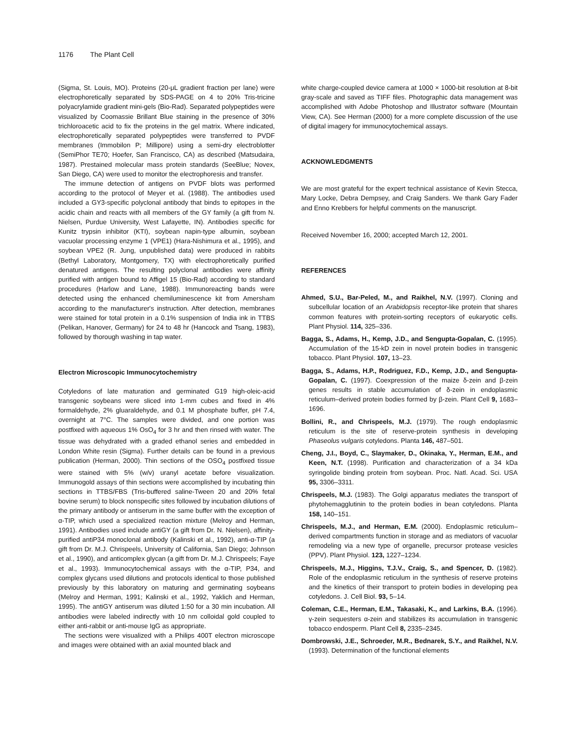1176 The Plant Cell
(Sigma, St. Louis, MO). Proteins (20-μL gradient fraction per lane) were electrophoretically separated by SDS-PAGE on 4 to 20% Tris-tricine polyacrylamide gradient mini-gels (Bio-Rad). Separated polypeptides were visualized by Coomassie Brillant Blue staining in the presence of 30% trichloroacetic acid to fix the proteins in the gel matrix. Where indicated, electrophoretically separated polypeptides were transferred to PVDF membranes (Immobilon P; Millipore) using a semi-dry electroblotter (SemiPhor TE70; Hoefer, San Francisco, CA) as described (Matsudaira, 1987). Prestained molecular mass protein standards (SeeBlue; Novex, San Diego, CA) were used to monitor the electrophoresis and transfer.
The immune detection of antigens on PVDF blots was performed according to the protocol of Meyer et al. (1988). The antibodies used included a GY3-specific polyclonal antibody that binds to epitopes in the acidic chain and reacts with all members of the GY family (a gift from N. Nielsen, Purdue University, West Lafayette, IN). Antibodies specific for Kunitz trypsin inhibitor (KTI), soybean napin-type albumin, soybean vacuolar processing enzyme 1 (VPE1) (Hara-Nishimura et al., 1995), and soybean VPE2 (R. Jung, unpublished data) were produced in rabbits (Bethyl Laboratory, Montgomery, TX) with electrophoretically purified denatured antigens. The resulting polyclonal antibodies were affinity purified with antigen bound to Affigel 15 (Bio-Rad) according to standard procedures (Harlow and Lane, 1988). Immunoreacting bands were detected using the enhanced chemiluminescence kit from Amersham according to the manufacturer's instruction. After detection, membranes were stained for total protein in a 0.1% suspension of India ink in TTBS (Pelikan, Hanover, Germany) for 24 to 48 hr (Hancock and Tsang, 1983), followed by thorough washing in tap water.
Electron Microscopic Immunocytochemistry
Cotyledons of late maturation and germinated G19 high-oleic-acid transgenic soybeans were sliced into 1-mm cubes and fixed in 4% formaldehyde, 2% gluaraldehyde, and 0.1 M phosphate buffer, pH 7.4, overnight at 7°C. The samples were divided, and one portion was postfixed with aqueous 1% OsO<sub>4</sub> for 3 hr and then rinsed with water. The tissue was dehydrated with a graded ethanol series and embedded in London White resin (Sigma). Further details can be found in a previous publication (Herman, 2000). Thin sections of the OSO<sub>4</sub> postfixed tissue were stained with 5% (w/v) uranyl acetate before visualization. Immunogold assays of thin sections were accomplished by incubating thin sections in TTBS/FBS (Tris-buffered saline-Tween 20 and 20% fetal bovine serum) to block nonspecific sites followed by incubation dilutions of the primary antibody or antiserum in the same buffer with the exception of α-TIP, which used a specialized reaction mixture (Melroy and Herman, 1991). Antibodies used include antiGY (a gift from Dr. N. Nielsen), affinity-purified antiP34 monoclonal antibody (Kalinski et al., 1992), anti-α-TIP (a gift from Dr. M.J. Chrispeels, University of California, San Diego; Johnson et al., 1990), and anticomplex glycan (a gift from Dr. M.J. Chrispeels; Faye et al., 1993). Immunocytochemical assays with the α-TIP, P34, and complex glycans used dilutions and protocols identical to those published previously by this laboratory on maturing and germinating soybeans (Melroy and Herman, 1991; Kalinski et al., 1992, Yaklich and Herman, 1995). The antiGY antiserum was diluted 1:50 for a 30 min incubation. All antibodies were labeled indirectly with 10 nm colloidal gold coupled to either anti-rabbit or anti-mouse IgG as appropriate.
The sections were visualized with a Philips 400T electron microscope and images were obtained with an axial mounted black and
white charge-coupled device camera at 1000 × 1000-bit resolution at 8-bit gray-scale and saved as TIFF files. Photographic data management was accomplished with Adobe Photoshop and Illustrator software (Mountain View, CA). See Herman (2000) for a more complete discussion of the use of digital imagery for immunocytochemical assays.
ACKNOWLEDGMENTS
We are most grateful for the expert technical assistance of Kevin Stecca, Mary Locke, Debra Dempsey, and Craig Sanders. We thank Gary Fader and Enno Krebbers for helpful comments on the manuscript.
Received November 16, 2000; accepted March 12, 2001.
REFERENCES
Ahmed, S.U., Bar-Peled, M., and Raikhel, N.V. (1997). Cloning and subcellular location of an Arabidopsis receptor-like protein that shares common features with protein-sorting receptors of eukaryotic cells. Plant Physiol. 114, 325–336.
Bagga, S., Adams, H., Kemp, J.D., and Sengupta-Gopalan, C. (1995). Accumulation of the 15-kD zein in novel protein bodies in transgenic tobacco. Plant Physiol. 107, 13–23.
Bagga, S., Adams, H.P., Rodriguez, F.D., Kemp, J.D., and Sengupta-Gopalan, C. (1997). Coexpression of the maize δ-zein and β-zein genes results in stable accumulation of δ-zein in endoplasmic reticulum–derived protein bodies formed by β-zein. Plant Cell 9, 1683–1696.
Bollini, R., and Chrispeels, M.J. (1979). The rough endoplasmic reticulum is the site of reserve-protein synthesis in developing Phaseolus vulgaris cotyledons. Planta 146, 487–501.
Cheng, J.I., Boyd, C., Slaymaker, D., Okinaka, Y., Herman, E.M., and Keen, N.T. (1998). Purification and characterization of a 34 kDa syringolide binding protein from soybean. Proc. Natl. Acad. Sci. USA 95, 3306–3311.
Chrispeels, M.J. (1983). The Golgi apparatus mediates the transport of phytohemagglutinin to the protein bodies in bean cotyledons. Planta 158, 140–151.
Chrispeels, M.J., and Herman, E.M. (2000). Endoplasmic reticulum–derived compartments function in storage and as mediators of vacuolar remodeling via a new type of organelle, precursor protease vesicles (PPV). Plant Physiol. 123, 1227–1234.
Chrispeels, M.J., Higgins, T.J.V., Craig, S., and Spencer, D. (1982). Role of the endoplasmic reticulum in the synthesis of reserve proteins and the kinetics of their transport to protein bodies in developing pea cotyledons. J. Cell Biol. 93, 5–14.
Coleman, C.E., Herman, E.M., Takasaki, K., and Larkins, B.A. (1996). γ-zein sequesters α-zein and stabilizes its accumulation in transgenic tobacco endosperm. Plant Cell 8, 2335–2345.
Dombrowski, J.E., Schroeder, M.R., Bednarek, S.Y., and Raikhel, N.V. (1993). Determination of the functional elements